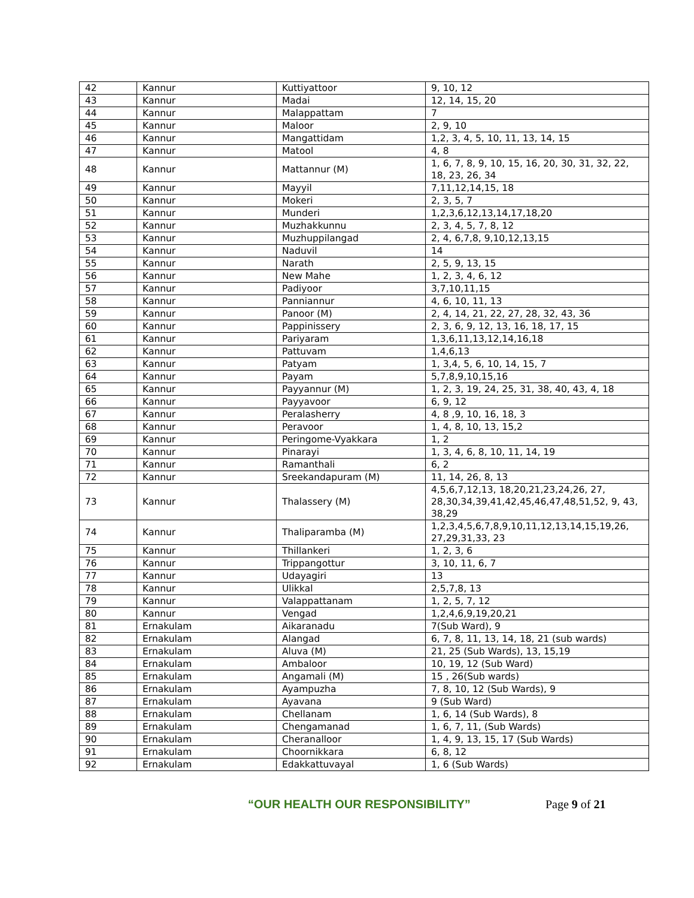| 42 | Kannur | Kuttiyattoor | 9, 10, 12 |
| 43 | Kannur | Madai | 12, 14, 15, 20 |
| 44 | Kannur | Malappattam | 7 |
| 45 | Kannur | Maloor | 2, 9, 10 |
| 46 | Kannur | Mangattidam | 1,2, 3, 4, 5, 10, 11, 13, 14, 15 |
| 47 | Kannur | Matool | 4, 8 |
| 48 | Kannur | Mattannur (M) | 1, 6, 7, 8, 9, 10, 15, 16, 20, 30, 31, 32, 22, 18, 23, 26, 34 |
| 49 | Kannur | Mayyil | 7,11,12,14,15, 18 |
| 50 | Kannur | Mokeri | 2, 3, 5, 7 |
| 51 | Kannur | Munderi | 1,2,3,6,12,13,14,17,18,20 |
| 52 | Kannur | Muzhakkunnu | 2, 3, 4, 5, 7, 8, 12 |
| 53 | Kannur | Muzhuppilangad | 2, 4, 6,7,8, 9,10,12,13,15 |
| 54 | Kannur | Naduvil | 14 |
| 55 | Kannur | Narath | 2, 5, 9, 13, 15 |
| 56 | Kannur | New Mahe | 1, 2, 3, 4, 6, 12 |
| 57 | Kannur | Padiyoor | 3,7,10,11,15 |
| 58 | Kannur | Panniannur | 4, 6, 10, 11, 13 |
| 59 | Kannur | Panoor (M) | 2, 4, 14, 21, 22, 27, 28, 32, 43, 36 |
| 60 | Kannur | Pappinissery | 2, 3, 6, 9, 12, 13, 16, 18, 17, 15 |
| 61 | Kannur | Pariyaram | 1,3,6,11,13,12,14,16,18 |
| 62 | Kannur | Pattuvam | 1,4,6,13 |
| 63 | Kannur | Patyam | 1, 3,4, 5, 6, 10, 14, 15, 7 |
| 64 | Kannur | Payam | 5,7,8,9,10,15,16 |
| 65 | Kannur | Payyannur (M) | 1, 2, 3, 19, 24, 25, 31, 38, 40, 43, 4, 18 |
| 66 | Kannur | Payyavoor | 6, 9, 12 |
| 67 | Kannur | Peralasherry | 4, 8 ,9, 10, 16, 18, 3 |
| 68 | Kannur | Peravoor | 1, 4, 8, 10, 13, 15,2 |
| 69 | Kannur | Peringome-Vyakkara | 1, 2 |
| 70 | Kannur | Pinarayi | 1, 3, 4, 6, 8, 10, 11, 14, 19 |
| 71 | Kannur | Ramanthali | 6, 2 |
| 72 | Kannur | Sreekandapuram (M) | 11, 14, 26, 8, 13 |
| 73 | Kannur | Thalassery (M) | 4,5,6,7,12,13, 18,20,21,23,24,26, 27, 28,30,34,39,41,42,45,46,47,48,51,52, 9, 43, 38,29 |
| 74 | Kannur | Thaliparamba (M) | 1,2,3,4,5,6,7,8,9,10,11,12,13,14,15,19,26, 27,29,31,33, 23 |
| 75 | Kannur | Thillankeri | 1, 2, 3, 6 |
| 76 | Kannur | Trippangottur | 3, 10, 11, 6, 7 |
| 77 | Kannur | Udayagiri | 13 |
| 78 | Kannur | Ulikkal | 2,5,7,8, 13 |
| 79 | Kannur | Valappattanam | 1, 2, 5, 7, 12 |
| 80 | Kannur | Vengad | 1,2,4,6,9,19,20,21 |
| 81 | Ernakulam | Aikaranadu | 7(Sub Ward), 9 |
| 82 | Ernakulam | Alangad | 6, 7, 8, 11, 13, 14, 18, 21 (sub wards) |
| 83 | Ernakulam | Aluva (M) | 21, 25 (Sub Wards), 13, 15,19 |
| 84 | Ernakulam | Ambaloor | 10, 19, 12 (Sub Ward) |
| 85 | Ernakulam | Angamali (M) | 15 , 26(Sub wards) |
| 86 | Ernakulam | Ayampuzha | 7, 8, 10, 12 (Sub Wards), 9 |
| 87 | Ernakulam | Ayavana | 9 (Sub Ward) |
| 88 | Ernakulam | Chellanam | 1, 6, 14 (Sub Wards), 8 |
| 89 | Ernakulam | Chengamanad | 1, 6, 7, 11, (Sub Wards) |
| 90 | Ernakulam | Cheranalloor | 1, 4, 9, 13, 15, 17 (Sub Wards) |
| 91 | Ernakulam | Choornikkara | 6, 8, 12 |
| 92 | Ernakulam | Edakkattuvayal | 1, 6 (Sub Wards) |
“OUR HEALTH OUR RESPONSIBILITY” Page 9 of 21